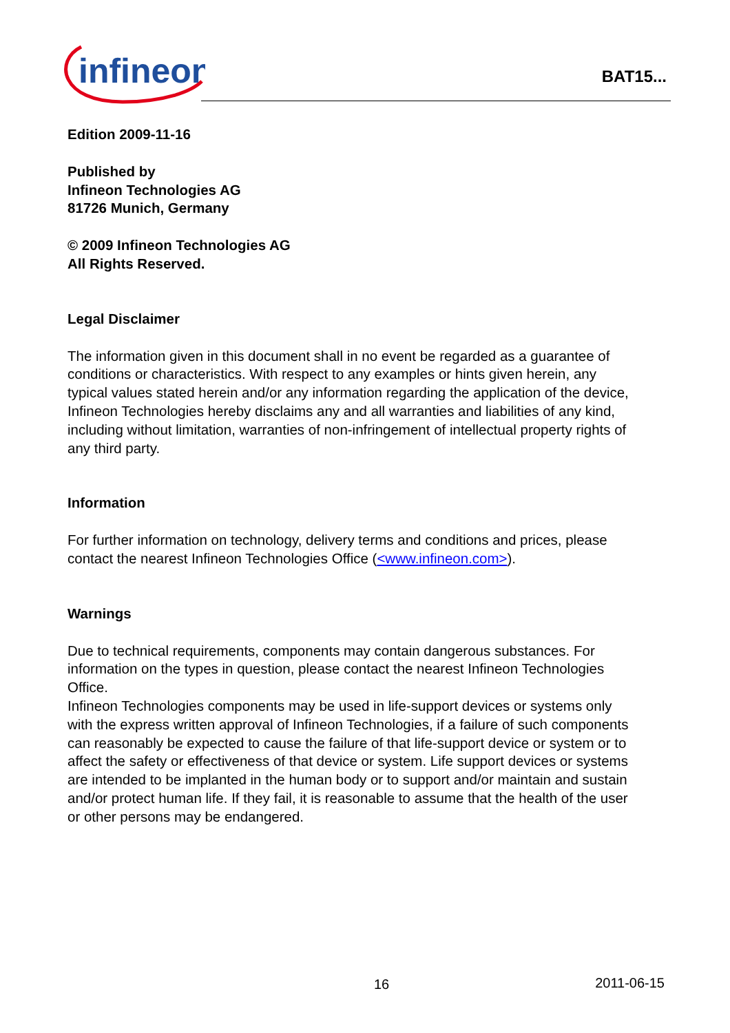infineon
BAT15...
Edition 2009-11-16
Published by
Infineon Technologies AG
81726 Munich, Germany
© 2009 Infineon Technologies AG
All Rights Reserved.
Legal Disclaimer
The information given in this document shall in no event be regarded as a guarantee of conditions or characteristics. With respect to any examples or hints given herein, any typical values stated herein and/or any information regarding the application of the device, Infineon Technologies hereby disclaims any and all warranties and liabilities of any kind, including without limitation, warranties of non-infringement of intellectual property rights of any third party.
Information
For further information on technology, delivery terms and conditions and prices, please contact the nearest Infineon Technologies Office (<www.infineon.com>).
Warnings
Due to technical requirements, components may contain dangerous substances. For information on the types in question, please contact the nearest Infineon Technologies Office.
Infineon Technologies components may be used in life-support devices or systems only with the express written approval of Infineon Technologies, if a failure of such components can reasonably be expected to cause the failure of that life-support device or system or to affect the safety or effectiveness of that device or system. Life support devices or systems are intended to be implanted in the human body or to support and/or maintain and sustain and/or protect human life. If they fail, it is reasonable to assume that the health of the user or other persons may be endangered.
16 2011-06-15